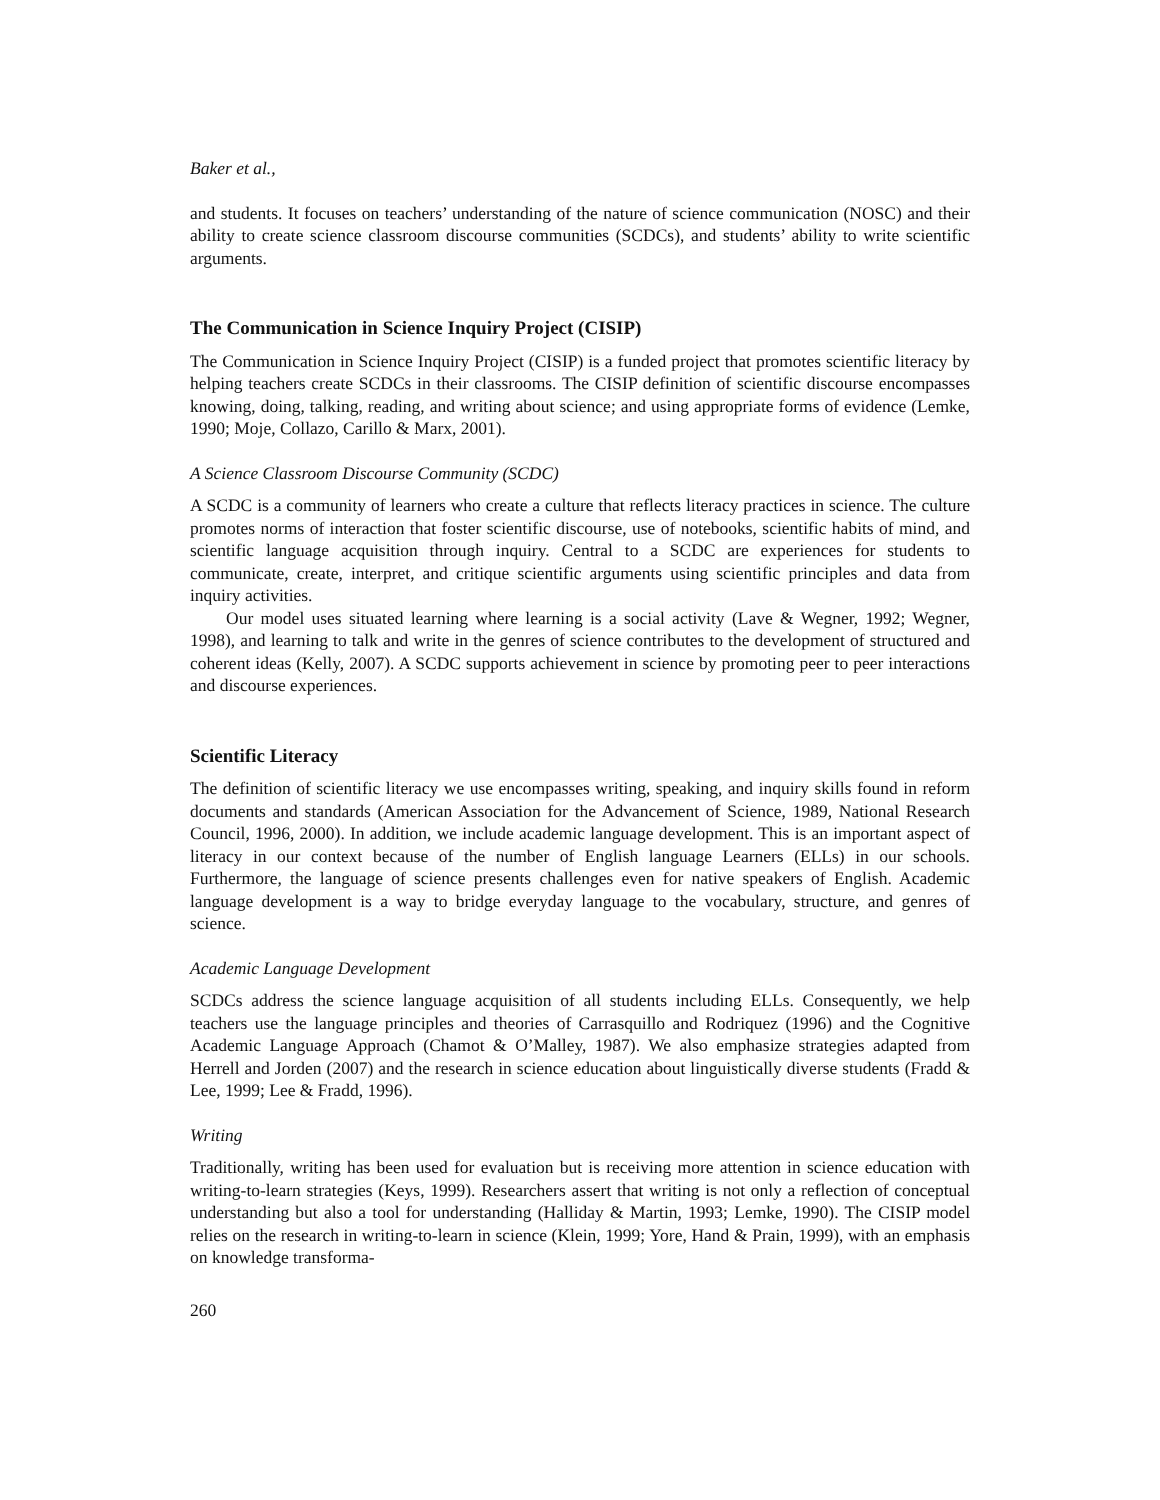Baker et al.,
and students. It focuses on teachers’ understanding of the nature of science communication (NOSC) and their ability to create science classroom discourse communities (SCDCs), and students’ ability to write scientific arguments.
The Communication in Science Inquiry Project (CISIP)
The Communication in Science Inquiry Project (CISIP) is a funded project that promotes scientific literacy by helping teachers create SCDCs in their classrooms. The CISIP definition of scientific discourse encompasses knowing, doing, talking, reading, and writing about science; and using appropriate forms of evidence (Lemke, 1990; Moje, Collazo, Carillo & Marx, 2001).
A Science Classroom Discourse Community (SCDC)
A SCDC is a community of learners who create a culture that reflects literacy practices in science. The culture promotes norms of interaction that foster scientific discourse, use of note­books, scientific habits of mind, and scientific language acquisition through inquiry. Central to a SCDC are experiences for students to communicate, create, interpret, and critique scientific arguments using scientific principles and data from inquiry activities.
Our model uses situated learning where learning is a social activity (Lave & Wegner, 1992; Wegner, 1998), and learning to talk and write in the genres of science contributes to the development of structured and coherent ideas (Kelly, 2007). A SCDC supports achievement in science by promoting peer to peer interactions and discourse experiences.
Scientific Literacy
The definition of scientific literacy we use encompasses writing, speaking, and inquiry skills found in reform documents and standards (American Association for the Advancement of Science, 1989, National Research Council, 1996, 2000). In addition, we include academic lan­guage development. This is an important aspect of literacy in our context because of the num­ber of English language Learners (ELLs) in our schools. Furthermore, the language of science presents challenges even for native speakers of English. Academic language development is a way to bridge everyday language to the vocabulary, structure, and genres of science.
Academic Language Development
SCDCs address the science language acquisition of all students including ELLs. Consequently, we help teachers use the language principles and theories of Carrasquillo and Rodriquez (1996) and the Cognitive Academic Language Approach (Chamot & O’Malley, 1987). We also emphasize strategies adapted from Herrell and Jorden (2007) and the research in science edu­cation about linguistically diverse students (Fradd & Lee, 1999; Lee & Fradd, 1996).
Writing
Traditionally, writing has been used for evaluation but is receiving more attention in science education with writing-to-learn strategies (Keys, 1999). Researchers assert that writing is not only a reflection of conceptual understanding but also a tool for understanding (Halliday & Martin, 1993; Lemke, 1990). The CISIP model relies on the research in writing-to-learn in science (Klein, 1999; Yore, Hand & Prain, 1999), with an emphasis on knowledge transforma-
260